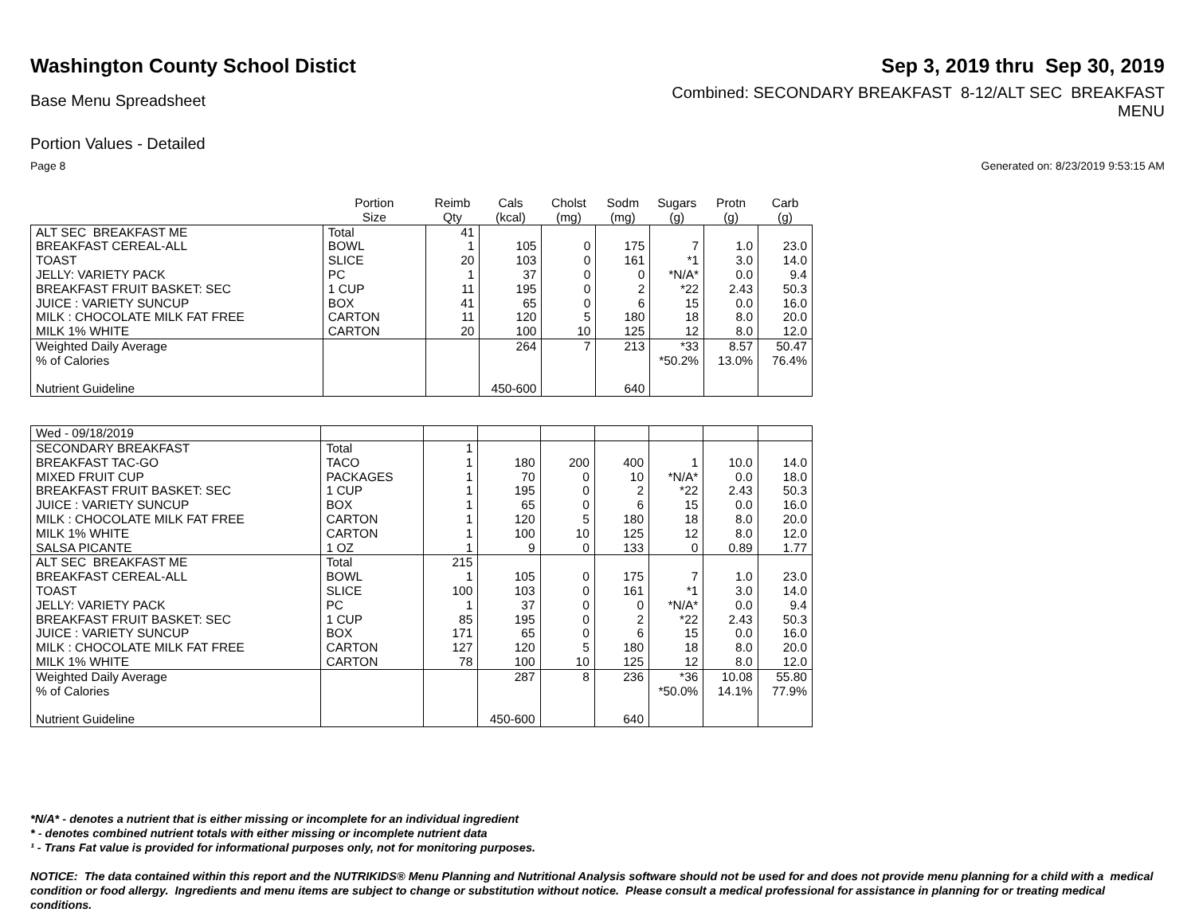Washington County School Distict
Sep 3, 2019 thru Sep 30, 2019
Base Menu Spreadsheet
Combined: SECONDARY BREAKFAST 8-12/ALT SEC BREAKFAST
MENU
Portion Values - Detailed
Page 8 Generated on: 8/23/2019 9:53:15 AM
| | Portion Size | Reimb Qty | Cals (kcal) | Cholst (mg) | Sodm (mg) | Sugars (g) | Protn (g) | Carb (g) |
| --- | --- | --- | --- | --- | --- | --- | --- | --- |
| ALT SEC BREAKFAST ME | Total | 41 | | | | | | |
| BREAKFAST CEREAL-ALL | BOWL | 1 | 105 | 0 | 175 | 7 | 1.0 | 23.0 |
| TOAST | SLICE | 20 | 103 | 0 | 161 | *1 | 3.0 | 14.0 |
| JELLY: VARIETY PACK | PC | 1 | 37 | 0 | 0 | *N/A* | 0.0 | 9.4 |
| BREAKFAST FRUIT BASKET: SEC | 1 CUP | 11 | 195 | 0 | 2 | *22 | 2.43 | 50.3 |
| JUICE : VARIETY SUNCUP | BOX | 41 | 65 | 0 | 6 | 15 | 0.0 | 16.0 |
| MILK : CHOCOLATE MILK FAT FREE | CARTON | 11 | 120 | 5 | 180 | 18 | 8.0 | 20.0 |
| MILK 1% WHITE | CARTON | 20 | 100 | 10 | 125 | 12 | 8.0 | 12.0 |
| Weighted Daily Average | | | 264 | 7 | 213 | *33 | 8.57 | 50.47 |
| % of Calories | | | | | | *50.2% | 13.0% | 76.4% |
| Nutrient Guideline | | | 450-600 | | 640 | | | |
| Wed - 09/18/2019 | | | | | | | | |
| SECONDARY BREAKFAST | Total | 1 | | | | | | |
| BREAKFAST TAC-GO | TACO | 1 | 180 | 200 | 400 | 1 | 10.0 | 14.0 |
| MIXED FRUIT CUP | PACKAGES | 1 | 70 | 0 | 10 | *N/A* | 0.0 | 18.0 |
| BREAKFAST FRUIT BASKET: SEC | 1 CUP | 1 | 195 | 0 | 2 | *22 | 2.43 | 50.3 |
| JUICE : VARIETY SUNCUP | BOX | 1 | 65 | 0 | 6 | 15 | 0.0 | 16.0 |
| MILK : CHOCOLATE MILK FAT FREE | CARTON | 1 | 120 | 5 | 180 | 18 | 8.0 | 20.0 |
| MILK 1% WHITE | CARTON | 1 | 100 | 10 | 125 | 12 | 8.0 | 12.0 |
| SALSA PICANTE | 1 OZ | 1 | 9 | 0 | 133 | 0 | 0.89 | 1.77 |
| ALT SEC BREAKFAST ME | Total | 215 | | | | | | |
| BREAKFAST CEREAL-ALL | BOWL | 1 | 105 | 0 | 175 | 7 | 1.0 | 23.0 |
| TOAST | SLICE | 100 | 103 | 0 | 161 | *1 | 3.0 | 14.0 |
| JELLY: VARIETY PACK | PC | 1 | 37 | 0 | 0 | *N/A* | 0.0 | 9.4 |
| BREAKFAST FRUIT BASKET: SEC | 1 CUP | 85 | 195 | 0 | 2 | *22 | 2.43 | 50.3 |
| JUICE : VARIETY SUNCUP | BOX | 171 | 65 | 0 | 6 | 15 | 0.0 | 16.0 |
| MILK : CHOCOLATE MILK FAT FREE | CARTON | 127 | 120 | 5 | 180 | 18 | 8.0 | 20.0 |
| MILK 1% WHITE | CARTON | 78 | 100 | 10 | 125 | 12 | 8.0 | 12.0 |
| Weighted Daily Average | | | 287 | 8 | 236 | *36 | 10.08 | 55.80 |
| % of Calories | | | | | | *50.0% | 14.1% | 77.9% |
| Nutrient Guideline | | | 450-600 | | 640 | | | |
*N/A* - denotes a nutrient that is either missing or incomplete for an individual ingredient
* - denotes combined nutrient totals with either missing or incomplete nutrient data
¹ - Trans Fat value is provided for informational purposes only, not for monitoring purposes.
NOTICE: The data contained within this report and the NUTRIKIDS® Menu Planning and Nutritional Analysis software should not be used for and does not provide menu planning for a child with a medical condition or food allergy. Ingredients and menu items are subject to change or substitution without notice. Please consult a medical professional for assistance in planning for or treating medical conditions.